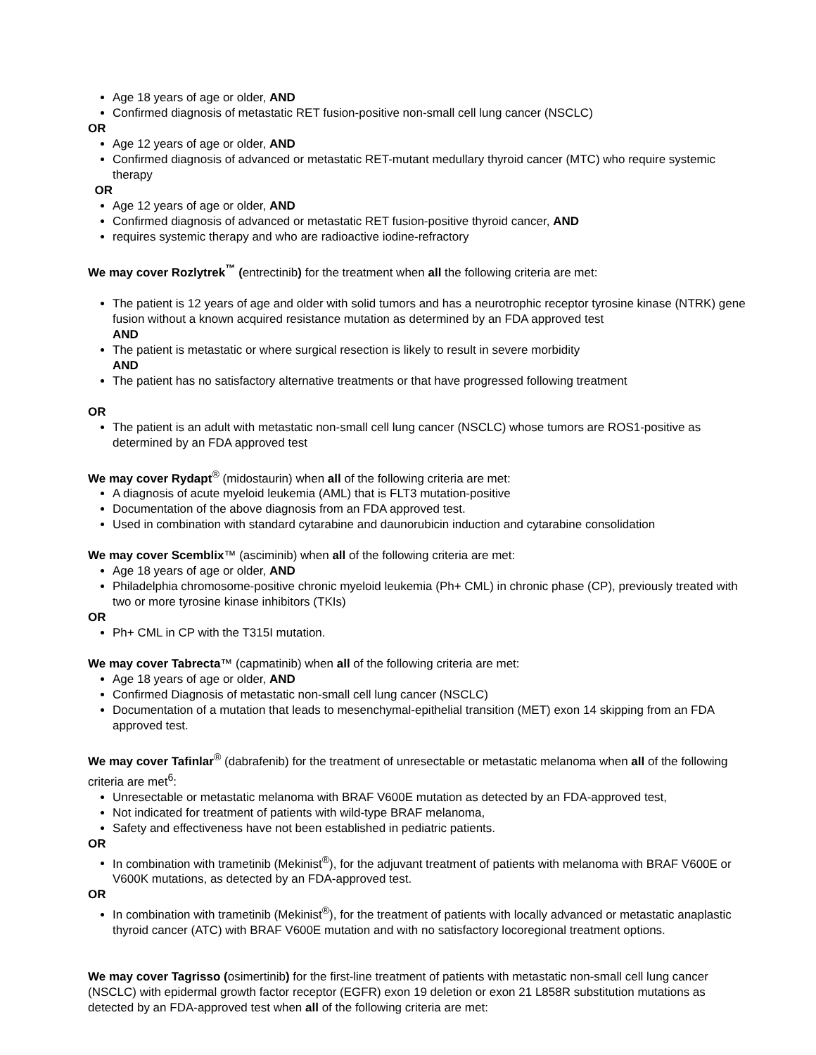Age 18 years of age or older, AND
Confirmed diagnosis of metastatic RET fusion-positive non-small cell lung cancer (NSCLC)
OR
Age 12 years of age or older, AND
Confirmed diagnosis of advanced or metastatic RET-mutant medullary thyroid cancer (MTC) who require systemic therapy
OR
Age 12 years of age or older, AND
Confirmed diagnosis of advanced or metastatic RET fusion-positive thyroid cancer, AND
requires systemic therapy and who are radioactive iodine-refractory
We may cover Rozlytrek<sup>™</sup> (entrectinib) for the treatment when all the following criteria are met:
The patient is 12 years of age and older with solid tumors and has a neurotrophic receptor tyrosine kinase (NTRK) gene fusion without a known acquired resistance mutation as determined by an FDA approved test
AND
The patient is metastatic or where surgical resection is likely to result in severe morbidity
AND
The patient has no satisfactory alternative treatments or that have progressed following treatment
OR
The patient is an adult with metastatic non-small cell lung cancer (NSCLC) whose tumors are ROS1-positive as determined by an FDA approved test
We may cover Rydapt<sup>®</sup> (midostaurin) when all of the following criteria are met:
A diagnosis of acute myeloid leukemia (AML) that is FLT3 mutation-positive
Documentation of the above diagnosis from an FDA approved test.
Used in combination with standard cytarabine and daunorubicin induction and cytarabine consolidation
We may cover Scemblix™ (asciminib) when all of the following criteria are met:
Age 18 years of age or older, AND
Philadelphia chromosome-positive chronic myeloid leukemia (Ph+ CML) in chronic phase (CP), previously treated with two or more tyrosine kinase inhibitors (TKIs)
OR
Ph+ CML in CP with the T315I mutation.
We may cover Tabrecta™ (capmatinib) when all of the following criteria are met:
Age 18 years of age or older, AND
Confirmed Diagnosis of metastatic non-small cell lung cancer (NSCLC)
Documentation of a mutation that leads to mesenchymal-epithelial transition (MET) exon 14 skipping from an FDA approved test.
We may cover Tafinlar<sup>®</sup> (dabrafenib) for the treatment of unresectable or metastatic melanoma when all of the following criteria are met<sup>6</sup>:
Unresectable or metastatic melanoma with BRAF V600E mutation as detected by an FDA-approved test,
Not indicated for treatment of patients with wild-type BRAF melanoma,
Safety and effectiveness have not been established in pediatric patients.
OR
In combination with trametinib (Mekinist<sup>®</sup>), for the adjuvant treatment of patients with melanoma with BRAF V600E or V600K mutations, as detected by an FDA-approved test.
OR
In combination with trametinib (Mekinist<sup>®</sup>), for the treatment of patients with locally advanced or metastatic anaplastic thyroid cancer (ATC) with BRAF V600E mutation and with no satisfactory locoregional treatment options.
We may cover Tagrisso (osimertinib) for the first-line treatment of patients with metastatic non-small cell lung cancer (NSCLC) with epidermal growth factor receptor (EGFR) exon 19 deletion or exon 21 L858R substitution mutations as detected by an FDA-approved test when all of the following criteria are met: